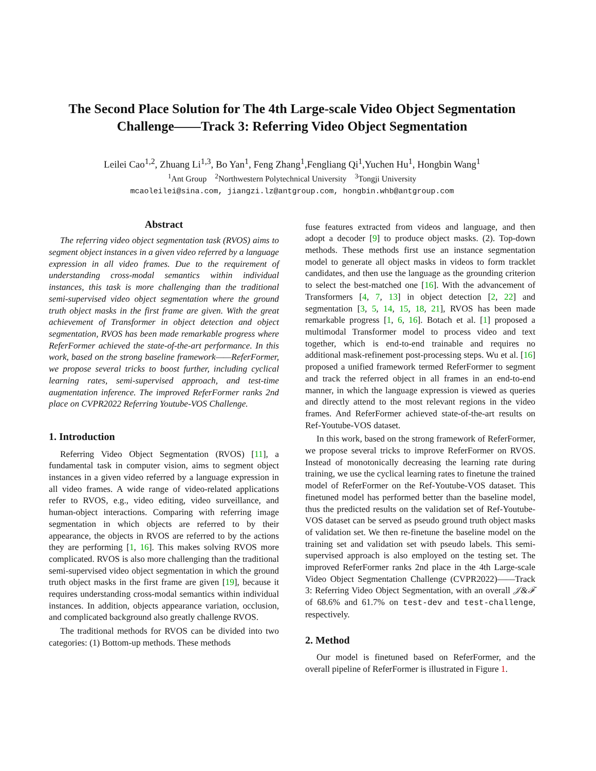The Second Place Solution for The 4th Large-scale Video Object Segmentation Challenge——Track 3: Referring Video Object Segmentation
Leilei Cao<sup>1,2</sup>, Zhuang Li<sup>1,3</sup>, Bo Yan<sup>1</sup>, Feng Zhang<sup>1</sup>,Fengliang Qi<sup>1</sup>,Yuchen Hu<sup>1</sup>, Hongbin Wang<sup>1</sup>
<sup>1</sup> Ant Group <sup>2</sup>Northwestern Polytechnical University <sup>3</sup>Tongji University
mcaoleilei@sina.com, jiangzi.lz@antgroup.com, hongbin.whb@antgroup.com
Abstract
The referring video object segmentation task (RVOS) aims to segment object instances in a given video referred by a language expression in all video frames. Due to the requirement of understanding cross-modal semantics within individual instances, this task is more challenging than the traditional semi-supervised video object segmentation where the ground truth object masks in the first frame are given. With the great achievement of Transformer in object detection and object segmentation, RVOS has been made remarkable progress where ReferFormer achieved the state-of-the-art performance. In this work, based on the strong baseline framework——ReferFormer, we propose several tricks to boost further, including cyclical learning rates, semi-supervised approach, and test-time augmentation inference. The improved ReferFormer ranks 2nd place on CVPR2022 Referring Youtube-VOS Challenge.
1. Introduction
Referring Video Object Segmentation (RVOS) [11], a fundamental task in computer vision, aims to segment object instances in a given video referred by a language expression in all video frames. A wide range of video-related applications refer to RVOS, e.g., video editing, video surveillance, and human-object interactions. Comparing with referring image segmentation in which objects are referred to by their appearance, the objects in RVOS are referred to by the actions they are performing [1, 16]. This makes solving RVOS more complicated. RVOS is also more challenging than the traditional semi-supervised video object segmentation in which the ground truth object masks in the first frame are given [19], because it requires understanding cross-modal semantics within individual instances. In addition, objects appearance variation, occlusion, and complicated background also greatly challenge RVOS.
The traditional methods for RVOS can be divided into two categories: (1) Bottom-up methods. These methods
fuse features extracted from videos and language, and then adopt a decoder [9] to produce object masks. (2). Top-down methods. These methods first use an instance segmentation model to generate all object masks in videos to form tracklet candidates, and then use the language as the grounding criterion to select the best-matched one [16]. With the advancement of Transformers [4, 7, 13] in object detection [2, 22] and segmentation [3, 5, 14, 15, 18, 21], RVOS has been made remarkable progress [1, 6, 16]. Botach et al. [1] proposed a multimodal Transformer model to process video and text together, which is end-to-end trainable and requires no additional mask-refinement post-processing steps. Wu et al. [16] proposed a unified framework termed ReferFormer to segment and track the referred object in all frames in an end-to-end manner, in which the language expression is viewed as queries and directly attend to the most relevant regions in the video frames. And ReferFormer achieved state-of-the-art results on Ref-Youtube-VOS dataset.
In this work, based on the strong framework of ReferFormer, we propose several tricks to improve ReferFormer on RVOS. Instead of monotonically decreasing the learning rate during training, we use the cyclical learning rates to finetune the trained model of ReferFormer on the Ref-Youtube-VOS dataset. This finetuned model has performed better than the baseline model, thus the predicted results on the validation set of Ref-Youtube-VOS dataset can be served as pseudo ground truth object masks of validation set. We then re-finetune the baseline model on the training set and validation set with pseudo labels. This semi-supervised approach is also employed on the testing set. The improved ReferFormer ranks 2nd place in the 4th Large-scale Video Object Segmentation Challenge (CVPR2022)——Track 3: Referring Video Object Segmentation, with an overall 𝒥&ℱ of 68.6% and 61.7% on test-dev and test-challenge, respectively.
2. Method
Our model is finetuned based on ReferFormer, and the overall pipeline of ReferFormer is illustrated in Figure 1.